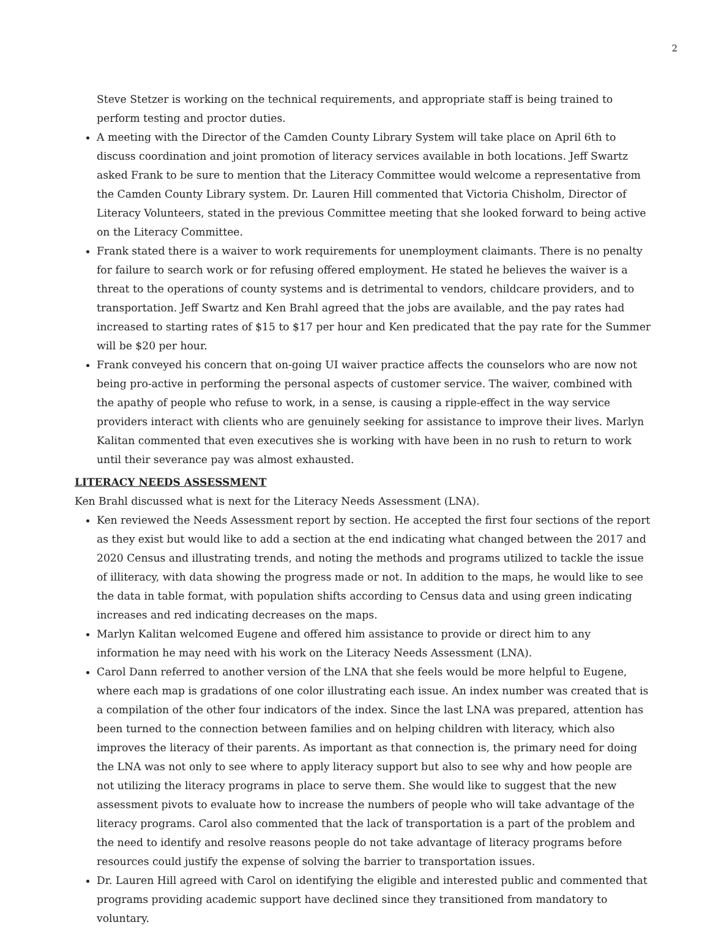2
Steve Stetzer is working on the technical requirements, and appropriate staff is being trained to perform testing and proctor duties.
A meeting with the Director of the Camden County Library System will take place on April 6th to discuss coordination and joint promotion of literacy services available in both locations. Jeff Swartz asked Frank to be sure to mention that the Literacy Committee would welcome a representative from the Camden County Library system. Dr. Lauren Hill commented that Victoria Chisholm, Director of Literacy Volunteers, stated in the previous Committee meeting that she looked forward to being active on the Literacy Committee.
Frank stated there is a waiver to work requirements for unemployment claimants. There is no penalty for failure to search work or for refusing offered employment. He stated he believes the waiver is a threat to the operations of county systems and is detrimental to vendors, childcare providers, and to transportation. Jeff Swartz and Ken Brahl agreed that the jobs are available, and the pay rates had increased to starting rates of $15 to $17 per hour and Ken predicated that the pay rate for the Summer will be $20 per hour.
Frank conveyed his concern that on-going UI waiver practice affects the counselors who are now not being pro-active in performing the personal aspects of customer service. The waiver, combined with the apathy of people who refuse to work, in a sense, is causing a ripple-effect in the way service providers interact with clients who are genuinely seeking for assistance to improve their lives. Marlyn Kalitan commented that even executives she is working with have been in no rush to return to work until their severance pay was almost exhausted.
LITERACY NEEDS ASSESSMENT
Ken Brahl discussed what is next for the Literacy Needs Assessment (LNA).
Ken reviewed the Needs Assessment report by section. He accepted the first four sections of the report as they exist but would like to add a section at the end indicating what changed between the 2017 and 2020 Census and illustrating trends, and noting the methods and programs utilized to tackle the issue of illiteracy, with data showing the progress made or not. In addition to the maps, he would like to see the data in table format, with population shifts according to Census data and using green indicating increases and red indicating decreases on the maps.
Marlyn Kalitan welcomed Eugene and offered him assistance to provide or direct him to any information he may need with his work on the Literacy Needs Assessment (LNA).
Carol Dann referred to another version of the LNA that she feels would be more helpful to Eugene, where each map is gradations of one color illustrating each issue. An index number was created that is a compilation of the other four indicators of the index. Since the last LNA was prepared, attention has been turned to the connection between families and on helping children with literacy, which also improves the literacy of their parents. As important as that connection is, the primary need for doing the LNA was not only to see where to apply literacy support but also to see why and how people are not utilizing the literacy programs in place to serve them. She would like to suggest that the new assessment pivots to evaluate how to increase the numbers of people who will take advantage of the literacy programs. Carol also commented that the lack of transportation is a part of the problem and the need to identify and resolve reasons people do not take advantage of literacy programs before resources could justify the expense of solving the barrier to transportation issues.
Dr. Lauren Hill agreed with Carol on identifying the eligible and interested public and commented that programs providing academic support have declined since they transitioned from mandatory to voluntary.